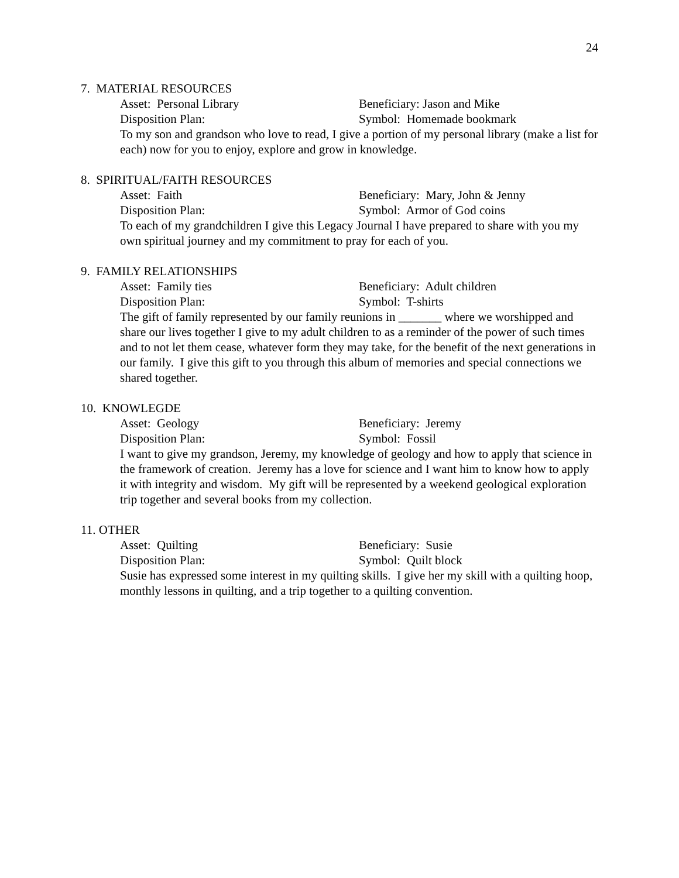24
7. MATERIAL RESOURCES
Asset: Personal Library Beneficiary: Jason and Mike
Disposition Plan: Symbol: Homemade bookmark
To my son and grandson who love to read, I give a portion of my personal library (make a list for each) now for you to enjoy, explore and grow in knowledge.
8. SPIRITUAL/FAITH RESOURCES
Asset: Faith Beneficiary: Mary, John & Jenny
Disposition Plan: Symbol: Armor of God coins
To each of my grandchildren I give this Legacy Journal I have prepared to share with you my own spiritual journey and my commitment to pray for each of you.
9. FAMILY RELATIONSHIPS
Asset: Family ties Beneficiary: Adult children
Disposition Plan: Symbol: T-shirts
The gift of family represented by our family reunions in _______ where we worshipped and share our lives together I give to my adult children to as a reminder of the power of such times and to not let them cease, whatever form they may take, for the benefit of the next generations in our family. I give this gift to you through this album of memories and special connections we shared together.
10. KNOWLEGDE
Asset: Geology Beneficiary: Jeremy
Disposition Plan: Symbol: Fossil
I want to give my grandson, Jeremy, my knowledge of geology and how to apply that science in the framework of creation. Jeremy has a love for science and I want him to know how to apply it with integrity and wisdom. My gift will be represented by a weekend geological exploration trip together and several books from my collection.
11. OTHER
Asset: Quilting Beneficiary: Susie
Disposition Plan: Symbol: Quilt block
Susie has expressed some interest in my quilting skills. I give her my skill with a quilting hoop, monthly lessons in quilting, and a trip together to a quilting convention.